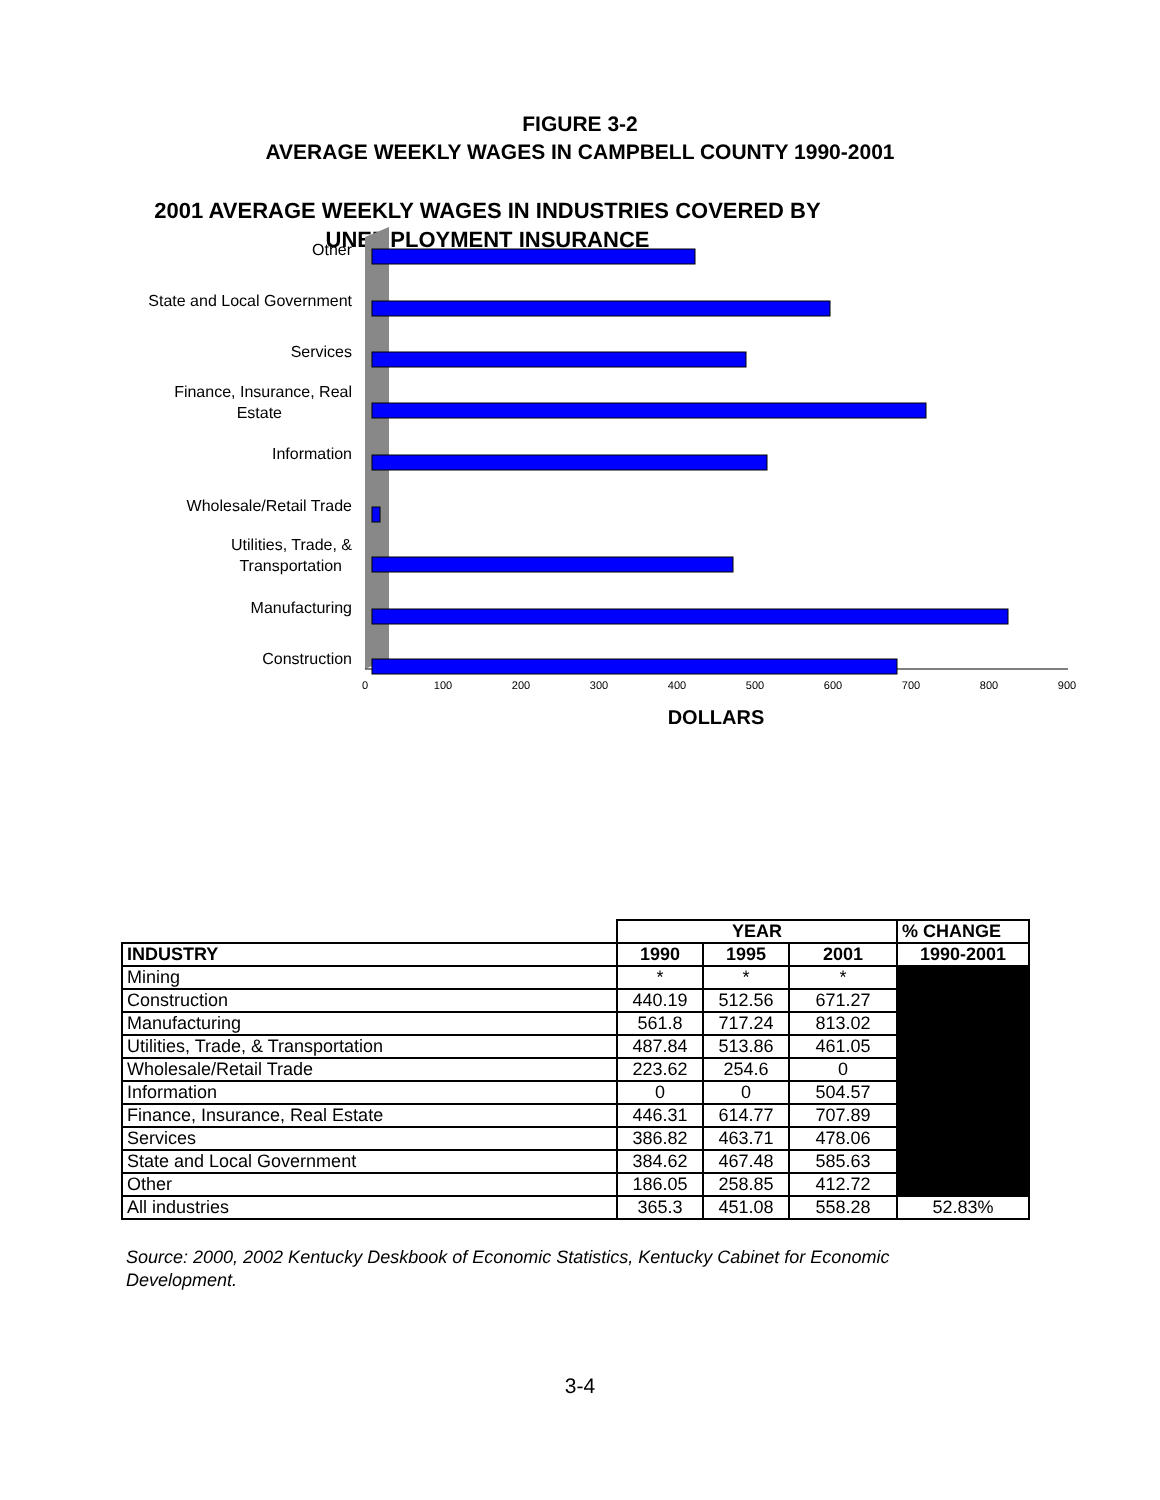FIGURE 3-2
AVERAGE WEEKLY WAGES IN CAMPBELL COUNTY 1990-2001
2001 AVERAGE WEEKLY WAGES IN INDUSTRIES COVERED BY UNEMPLOYMENT INSURANCE
Other
State and Local Government
Services
Finance, Insurance, Real
Estate
Information
Wholesale/Retail Trade
Utilities, Trade, &
Transportation
Manufacturing
Construction
0
100
200
300
400
500
600
700
800
900
DOLLARS
| | YEAR | | | % CHANGE |
| INDUSTRY | 1990 | 1995 | 2001 | 1990-2001 |
| Mining | * | * | * | |
| Construction | 440.19 | 512.56 | 671.27 | |
| Manufacturing | 561.8 | 717.24 | 813.02 | |
| Utilities, Trade, & Transportation | 487.84 | 513.86 | 461.05 | |
| Wholesale/Retail Trade | 223.62 | 254.6 | 0 | |
| Information | 0 | 0 | 504.57 | |
| Finance, Insurance, Real Estate | 446.31 | 614.77 | 707.89 | |
| Services | 386.82 | 463.71 | 478.06 | |
| State and Local Government | 384.62 | 467.48 | 585.63 | |
| Other | 186.05 | 258.85 | 412.72 | |
| All industries | 365.3 | 451.08 | 558.28 | 52.83% |
Source: 2000, 2002 Kentucky Deskbook of Economic Statistics, Kentucky Cabinet for Economic Development.
3-4